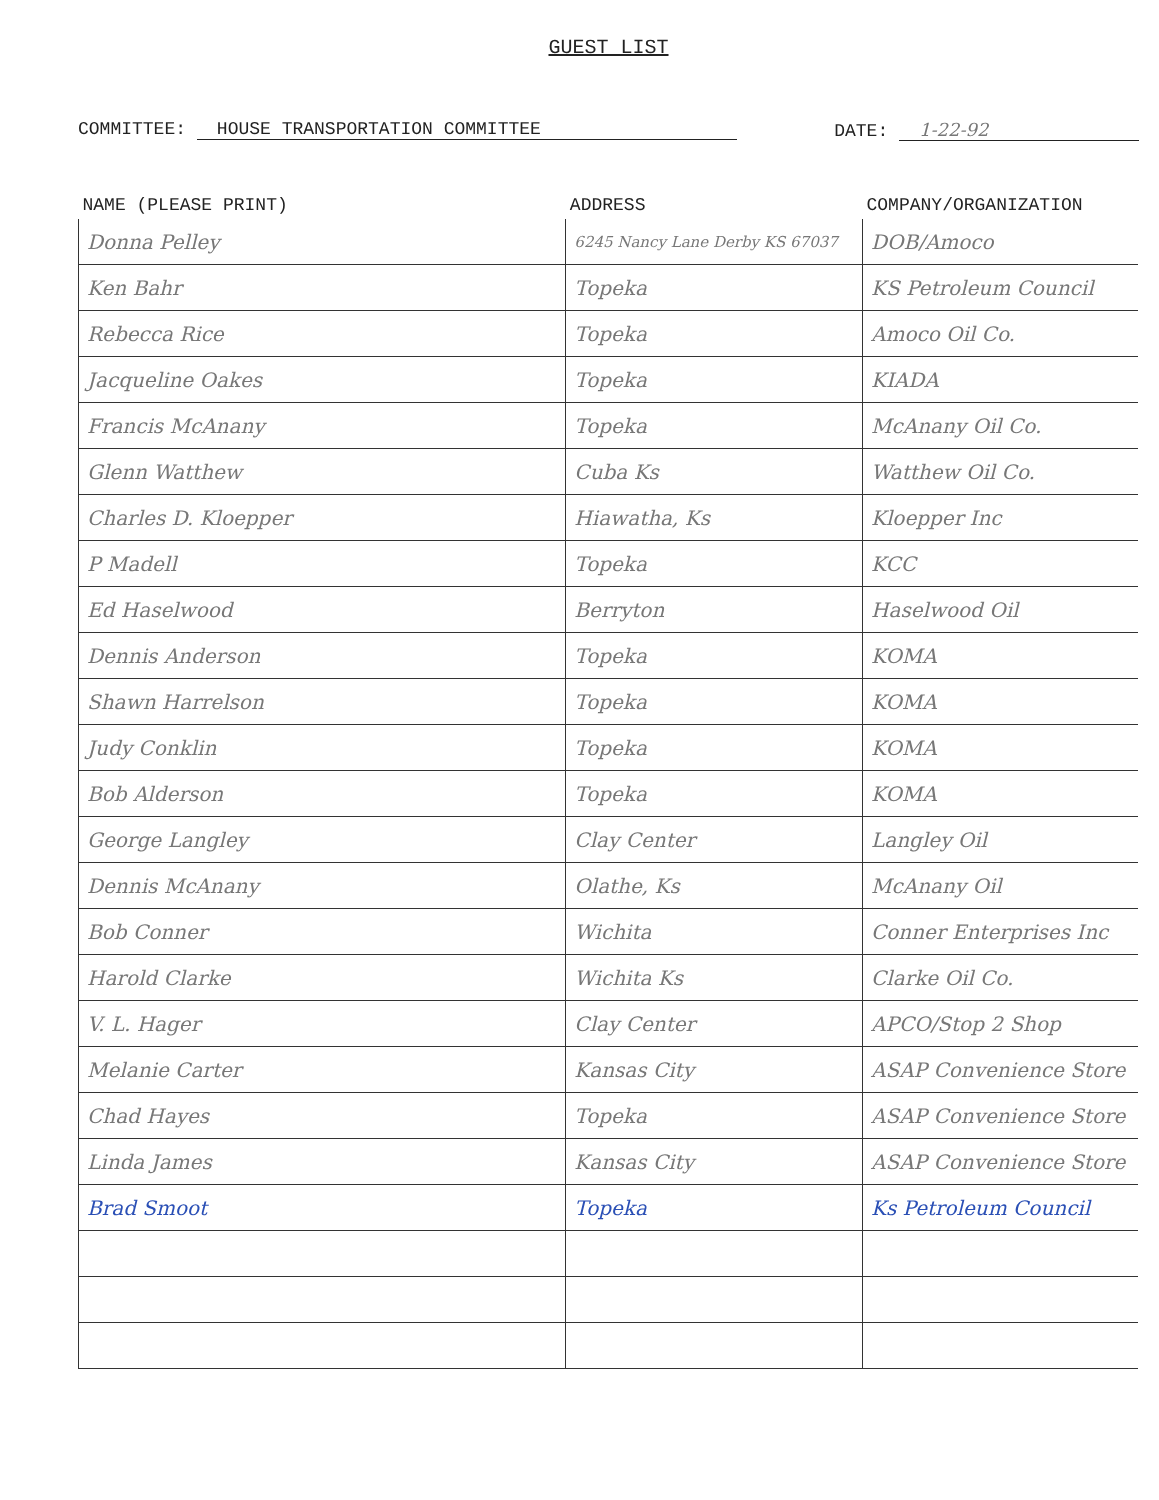GUEST LIST
COMMITTEE: HOUSE TRANSPORTATION COMMITTEE
DATE: 1-22-92
| NAME (PLEASE PRINT) | ADDRESS | COMPANY/ORGANIZATION |
| --- | --- | --- |
| Donna Pelley | 6245 Nancy Lane Derby KS 67037 | DOB/Amoco |
| Ken Bahr | Topeka | KS Petroleum Council |
| Rebecca Rice | Topeka | Amoco Oil Co. |
| Jacqueline Oakes | Topeka | KIADA |
| Francis McAnany | Topeka | McAnany Oil Co. |
| Glenn Watthew | Cuba Ks | Watthew Oil Co. |
| Charles D. Kloepper | Hiawatha, Ks | Kloepper Inc |
| P Madell | Topeka | KCC |
| Ed Haselwood | Berryton | Haselwood Oil |
| Dennis Anderson | Topeka | KOMA |
| Shawn Harrelson | Topeka | KOMA |
| Judy Conklin | Topeka | KOMA |
| Bob Alderson | Topeka | KOMA |
| George Langley | Clay Center | Langley Oil |
| Dennis McAnany | Olathe, Ks | McAnany Oil |
| Bob Conner | Wichita | Conner Enterprises Inc |
| Harold Clarke | Wichita Ks | Clarke Oil Co. |
| V. L. Hager | Clay Center | APCO/Stop 2 Shop |
| Melanie Carter | Kansas City | ASAP Convenience Store |
| Chad Hayes | Topeka | ASAP Convenience Store |
| Linda James | Kansas City | ASAP Convenience Store |
| Brad Smoot | Topeka | Ks Petroleum Council |